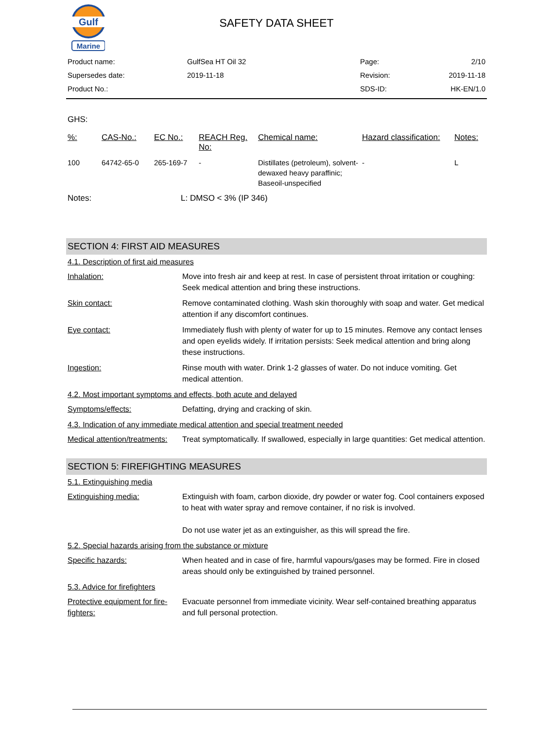Gulf
Marine
SAFETY DATA SHEET
| Product name: | GulfSea HT Oil 32 | Page: | 2/10 |
| Supersedes date: | 2019-11-18 | Revision: | 2019-11-18 |
| Product No.: | | SDS-ID: | HK-EN/1.0 |
GHS:
| %: | CAS-No.: | EC No.: | REACH Reg. No: | Chemical name: | Hazard classification: | Notes: |
| --- | --- | --- | --- | --- | --- | --- |
| 100 | 64742-65-0 | 265-169-7 | - | Distillates (petroleum), solvent-dewaxed heavy paraffinic; Baseoil-unspecified | - | L |
Notes: L: DMSO < 3% (IP 346)
SECTION 4: FIRST AID MEASURES
4.1. Description of first aid measures
Inhalation: Move into fresh air and keep at rest. In case of persistent throat irritation or coughing: Seek medical attention and bring these instructions.
Skin contact: Remove contaminated clothing. Wash skin thoroughly with soap and water. Get medical attention if any discomfort continues.
Eye contact: Immediately flush with plenty of water for up to 15 minutes. Remove any contact lenses and open eyelids widely. If irritation persists: Seek medical attention and bring along these instructions.
Ingestion: Rinse mouth with water. Drink 1-2 glasses of water. Do not induce vomiting. Get medical attention.
4.2. Most important symptoms and effects, both acute and delayed
Symptoms/effects: Defatting, drying and cracking of skin.
4.3. Indication of any immediate medical attention and special treatment needed
Medical attention/treatments:
Treat symptomatically. If swallowed, especially in large quantities: Get medical attention.
SECTION 5: FIREFIGHTING MEASURES
5.1. Extinguishing media
Extinguishing media: Extinguish with foam, carbon dioxide, dry powder or water fog. Cool containers exposed to heat with water spray and remove container, if no risk is involved.
Do not use water jet as an extinguisher, as this will spread the fire.
5.2. Special hazards arising from the substance or mixture
Specific hazards: When heated and in case of fire, harmful vapours/gases may be formed. Fire in closed areas should only be extinguished by trained personnel.
5.3. Advice for firefighters
Protective equipment for fire-fighters:
Evacuate personnel from immediate vicinity. Wear self-contained breathing apparatus and full personal protection.